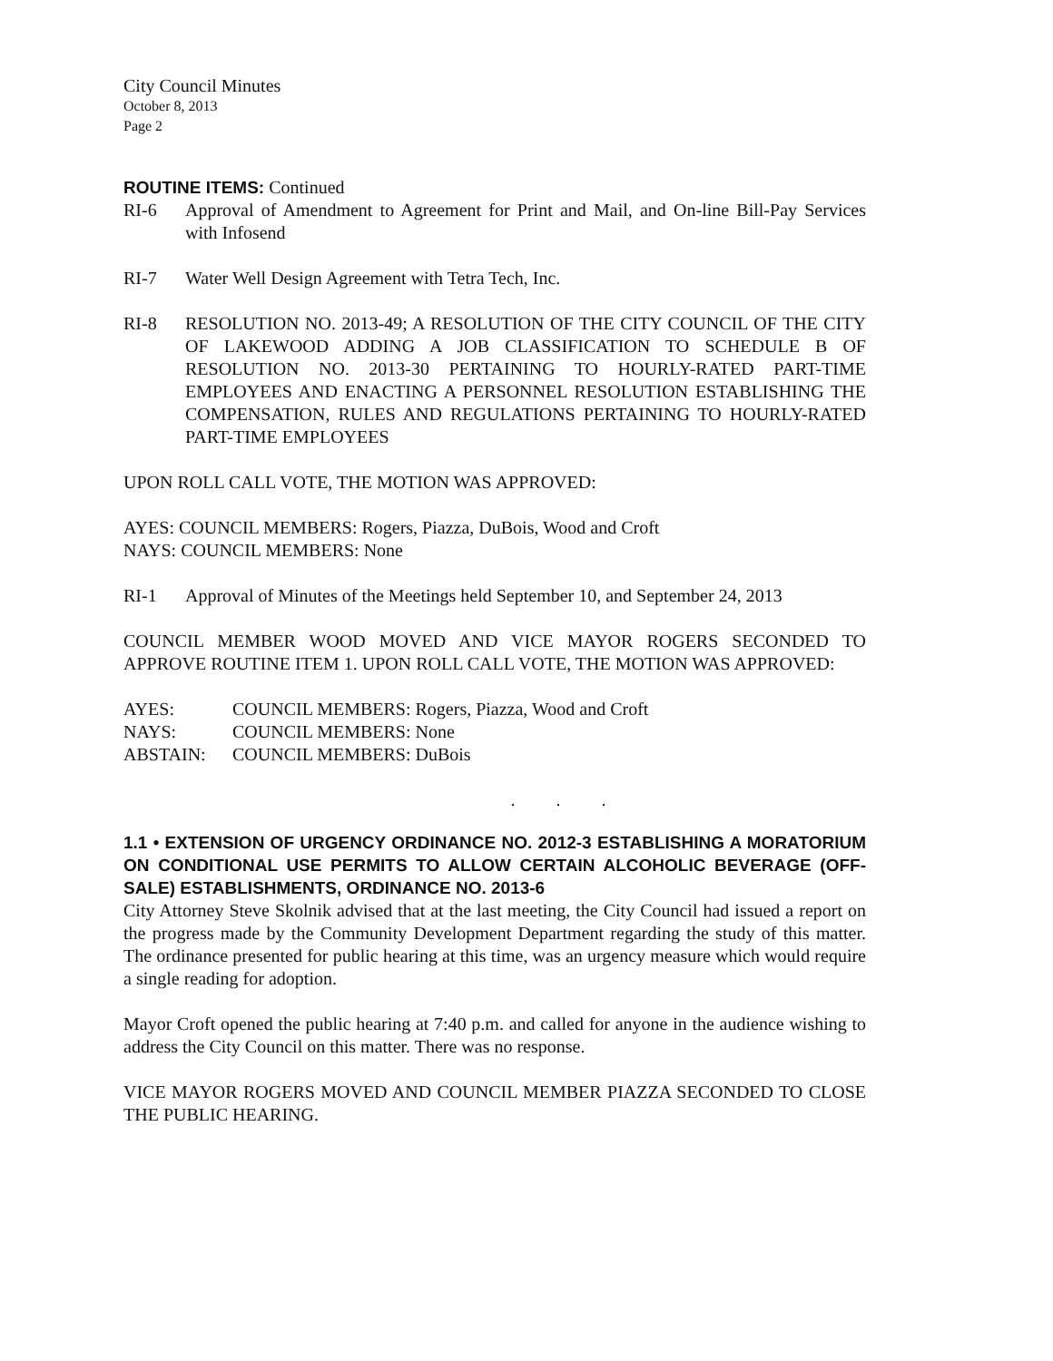City Council Minutes
October 8, 2013
Page 2
ROUTINE ITEMS: Continued
RI-6 Approval of Amendment to Agreement for Print and Mail, and On-line Bill-Pay Services with Infosend
RI-7 Water Well Design Agreement with Tetra Tech, Inc.
RI-8 RESOLUTION NO. 2013-49; A RESOLUTION OF THE CITY COUNCIL OF THE CITY OF LAKEWOOD ADDING A JOB CLASSIFICATION TO SCHEDULE B OF RESOLUTION NO. 2013-30 PERTAINING TO HOURLY-RATED PART-TIME EMPLOYEES AND ENACTING A PERSONNEL RESOLUTION ESTABLISHING THE COMPENSATION, RULES AND REGULATIONS PERTAINING TO HOURLY-RATED PART-TIME EMPLOYEES
UPON ROLL CALL VOTE, THE MOTION WAS APPROVED:
AYES: COUNCIL MEMBERS: Rogers, Piazza, DuBois, Wood and Croft
NAYS: COUNCIL MEMBERS: None
RI-1 Approval of Minutes of the Meetings held September 10, and September 24, 2013
COUNCIL MEMBER WOOD MOVED AND VICE MAYOR ROGERS SECONDED TO APPROVE ROUTINE ITEM 1. UPON ROLL CALL VOTE, THE MOTION WAS APPROVED:
| AYES: | COUNCIL MEMBERS: Rogers, Piazza, Wood and Croft |
| NAYS: | COUNCIL MEMBERS: None |
| ABSTAIN: | COUNCIL MEMBERS: DuBois |
. . .
1.1 • EXTENSION OF URGENCY ORDINANCE NO. 2012-3 ESTABLISHING A MORATORIUM ON CONDITIONAL USE PERMITS TO ALLOW CERTAIN ALCOHOLIC BEVERAGE (OFF-SALE) ESTABLISHMENTS, ORDINANCE NO. 2013-6
City Attorney Steve Skolnik advised that at the last meeting, the City Council had issued a report on the progress made by the Community Development Department regarding the study of this matter. The ordinance presented for public hearing at this time, was an urgency measure which would require a single reading for adoption.
Mayor Croft opened the public hearing at 7:40 p.m. and called for anyone in the audience wishing to address the City Council on this matter. There was no response.
VICE MAYOR ROGERS MOVED AND COUNCIL MEMBER PIAZZA SECONDED TO CLOSE THE PUBLIC HEARING.